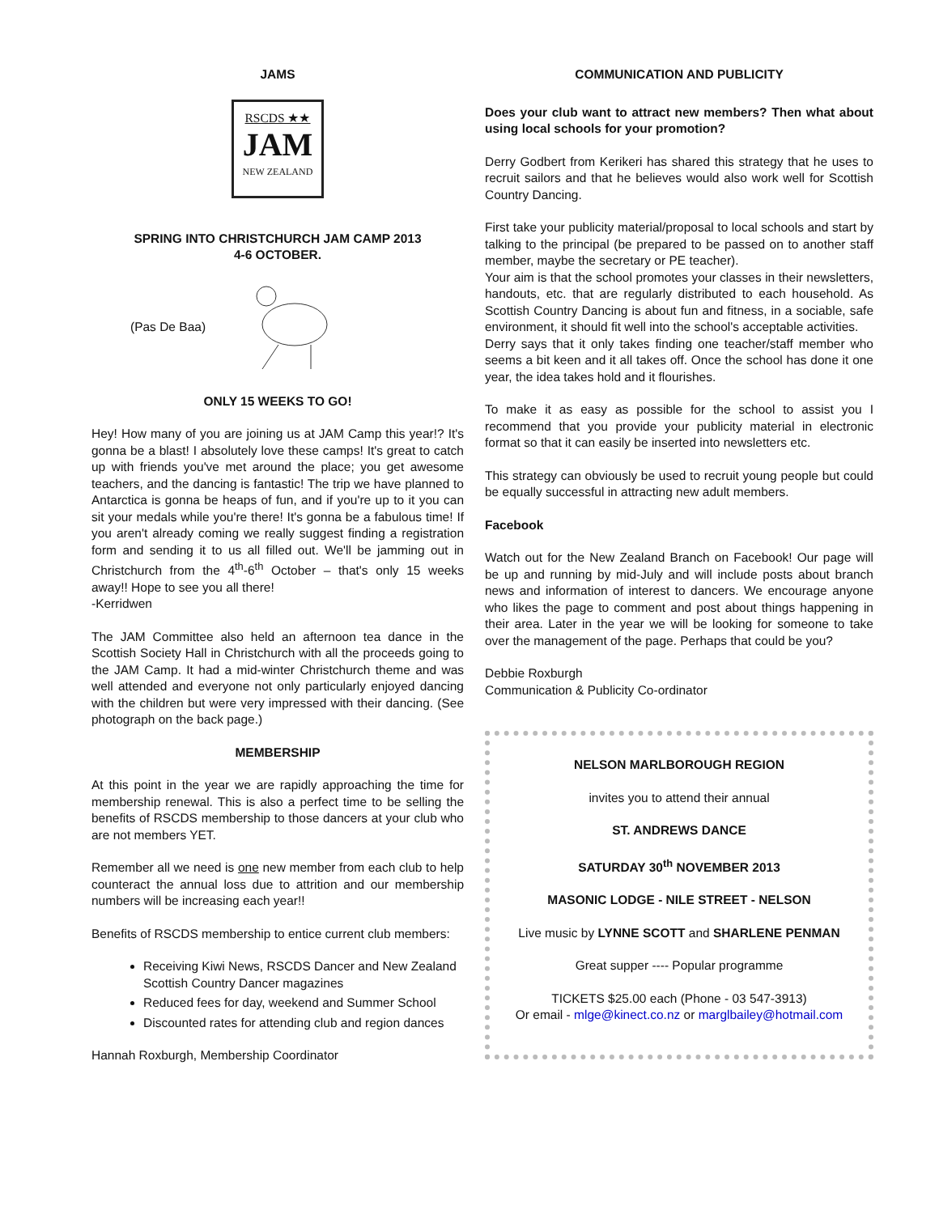JAMS
RSCDS ★★
JAM
NEW ZEALAND
SPRING INTO CHRISTCHURCH JAM CAMP 2013
4-6 OCTOBER.
(Pas De Baa)
ONLY 15 WEEKS TO GO!
Hey! How many of you are joining us at JAM Camp this year!? It's gonna be a blast! I absolutely love these camps! It's great to catch up with friends you've met around the place; you get awesome teachers, and the dancing is fantastic! The trip we have planned to Antarctica is gonna be heaps of fun, and if you're up to it you can sit your medals while you're there! It's gonna be a fabulous time! If you aren't already coming we really suggest finding a registration form and sending it to us all filled out. We'll be jamming out in Christchurch from the 4<sup>th</sup>-6<sup>th</sup> October – that's only 15 weeks away!! Hope to see you all there!
-Kerridwen
The JAM Committee also held an afternoon tea dance in the Scottish Society Hall in Christchurch with all the proceeds going to the JAM Camp. It had a mid-winter Christchurch theme and was well attended and everyone not only particularly enjoyed dancing with the children but were very impressed with their dancing. (See photograph on the back page.)
MEMBERSHIP
At this point in the year we are rapidly approaching the time for membership renewal. This is also a perfect time to be selling the benefits of RSCDS membership to those dancers at your club who are not members YET.
Remember all we need is one new member from each club to help counteract the annual loss due to attrition and our membership numbers will be increasing each year!!
Benefits of RSCDS membership to entice current club members:
Receiving Kiwi News, RSCDS Dancer and New Zealand Scottish Country Dancer magazines
Reduced fees for day, weekend and Summer School
Discounted rates for attending club and region dances
Hannah Roxburgh, Membership Coordinator
COMMUNICATION AND PUBLICITY
Does your club want to attract new members? Then what about using local schools for your promotion?
Derry Godbert from Kerikeri has shared this strategy that he uses to recruit sailors and that he believes would also work well for Scottish Country Dancing.
First take your publicity material/proposal to local schools and start by talking to the principal (be prepared to be passed on to another staff member, maybe the secretary or PE teacher).
Your aim is that the school promotes your classes in their newsletters, handouts, etc. that are regularly distributed to each household. As Scottish Country Dancing is about fun and fitness, in a sociable, safe environment, it should fit well into the school's acceptable activities.
Derry says that it only takes finding one teacher/staff member who seems a bit keen and it all takes off. Once the school has done it one year, the idea takes hold and it flourishes.
To make it as easy as possible for the school to assist you I recommend that you provide your publicity material in electronic format so that it can easily be inserted into newsletters etc.
This strategy can obviously be used to recruit young people but could be equally successful in attracting new adult members.
Facebook
Watch out for the New Zealand Branch on Facebook! Our page will be up and running by mid-July and will include posts about branch news and information of interest to dancers. We encourage anyone who likes the page to comment and post about things happening in their area. Later in the year we will be looking for someone to take over the management of the page. Perhaps that could be you?
Debbie Roxburgh
Communication & Publicity Co-ordinator
NELSON MARLBOROUGH REGION
invites you to attend their annual
ST. ANDREWS DANCE
SATURDAY 30<sup>th</sup> NOVEMBER 2013
MASONIC LODGE - NILE STREET - NELSON
Live music by LYNNE SCOTT and SHARLENE PENMAN
Great supper ---- Popular programme
TICKETS $25.00 each (Phone - 03 547-3913)
Or email - mlge@kinect.co.nz or marglbailey@hotmail.com